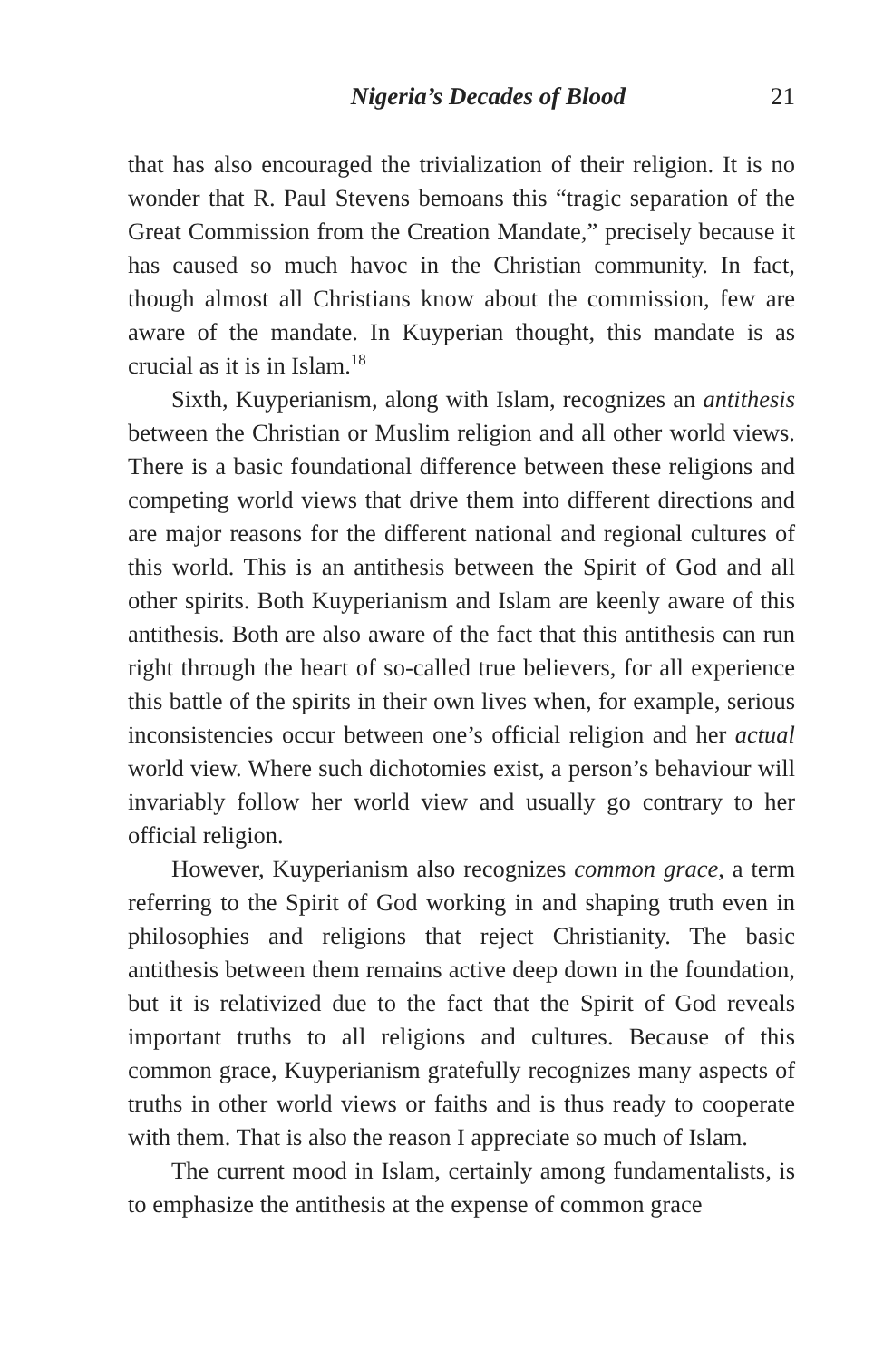Nigeria’s Decades of Blood 21
that has also encouraged the trivialization of their religion. It is no wonder that R. Paul Stevens bemoans this “tragic separation of the Great Commission from the Creation Mandate,” precisely because it has caused so much havoc in the Christian community. In fact, though almost all Christians know about the commission, few are aware of the mandate. In Kuyperian thought, this mandate is as crucial as it is in Islam.<sup>18</sup>
Sixth, Kuyperianism, along with Islam, recognizes an antithesis between the Christian or Muslim religion and all other world views. There is a basic foundational difference between these reli­gions and competing world views that drive them into different directions and are major reasons for the different national and regional cultures of this world. This is an antithesis between the Spirit of God and all other spirits. Both Kuyperianism and Islam are keenly aware of this antithesis. Both are also aware of the fact that this antithesis can run right through the heart of so-called true believers, for all experience this battle of the spirits in their own lives when, for example, serious inconsistencies occur between one’s official religion and her actual world view. Where such dichotomies exist, a person’s behaviour will invariably follow her world view and usually go contrary to her official religion.
However, Kuyperianism also recognizes common grace, a term referring to the Spirit of God working in and shaping truth even in philosophies and religions that reject Christianity. The basic antithesis between them remains active deep down in the founda­tion, but it is relativized due to the fact that the Spirit of God reveals important truths to all religions and cultures. Because of this common grace, Kuyperianism gratefully recognizes many aspects of truths in other world views or faiths and is thus ready to cooperate with them. That is also the reason I appreciate so much of Islam.
The current mood in Islam, certainly among fundamentalists, is to emphasize the antithesis at the expense of common grace